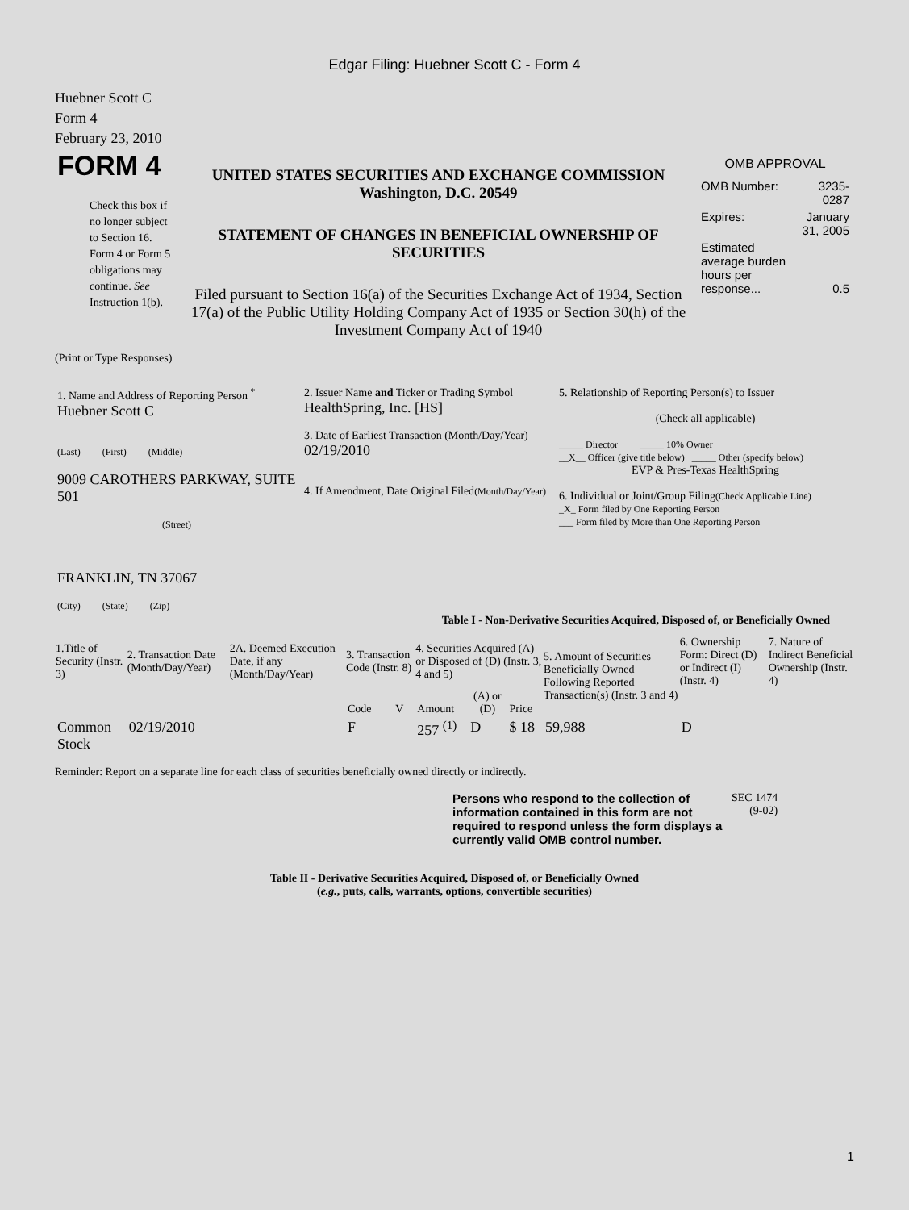Edgar Filing: Huebner Scott C - Form 4
Huebner Scott C
Form 4
February 23, 2010
| FORM 4 Check this box if no longer subject to Section 16. Form 4 or Form 5 obligations may continue. See Instruction 1(b). | UNITED STATES SECURITIES AND EXCHANGE COMMISSION Washington, D.C. 20549 STATEMENT OF CHANGES IN BENEFICIAL OWNERSHIP OF SECURITIES Filed pursuant to Section 16(a) of the Securities Exchange Act of 1934, Section 17(a) of the Public Utility Holding Company Act of 1935 or Section 30(h) of the Investment Company Act of 1940 | OMB APPROVAL / OMB Number: / 3235-0287 / / Expires: / January 31, 2005 / / Estimated average burden hours per response... / 0.5 / |
(Print or Type Responses)
| 1. Name and Address of Reporting Person <sup>*</sup> Huebner Scott C (Last) (First) (Middle) 9009 CAROTHERS PARKWAY, SUITE 501 (Street) FRANKLIN, TN 37067 (City) (State) (Zip) | 2. Issuer Name and Ticker or Trading Symbol HealthSpring, Inc. [HS] 3. Date of Earliest Transaction (Month/Day/Year) 02/19/2010 4. If Amendment, Date Original Filed (Month/Day/Year) | 5. Relationship of Reporting Person(s) to Issuer (Check all applicable) _____ Director _____ 10% Owner __X__ Officer (give title below) _____ Other (specify below) EVP & Pres-Texas HealthSpring 6. Individual or Joint/Group Filing (Check Applicable Line) _X_ Form filed by One Reporting Person ___ Form filed by More than One Reporting Person |
Table I - Non-Derivative Securities Acquired, Disposed of, or Beneficially Owned
| 1.Title of Security (Instr. 3) | 2. Transaction Date (Month/Day/Year) | 2A. Deemed Execution Date, if any (Month/Day/Year) | 3. Transaction Code (Instr. 8) | | 4. Securities Acquired (A) or Disposed of (D) (Instr. 3, 4 and 5) | | | 5. Amount of Securities Beneficially Owned Following Reported Transaction(s) (Instr. 3 and 4) | 6. Ownership Form: Direct (D) or Indirect (I) (Instr. 4) | 7. Nature of Indirect Beneficial Ownership (Instr. 4) |
| --- | --- | --- | --- | --- | --- | --- | --- | --- | --- | --- |
| | | | Code | V | Amount | (A) or (D) | Price | | | |
| Common Stock | 02/19/2010 | | F | | 257 <sup>(1)</sup> | D | $ 18 | 59,988 | D | |
Reminder: Report on a separate line for each class of securities beneficially owned directly or indirectly.
| Persons who respond to the collection of information contained in this form are not required to respond unless the form displays a currently valid OMB control number. | SEC 1474 (9-02) |
Table II - Derivative Securities Acquired, Disposed of, or Beneficially Owned
(e.g., puts, calls, warrants, options, convertible securities)
1